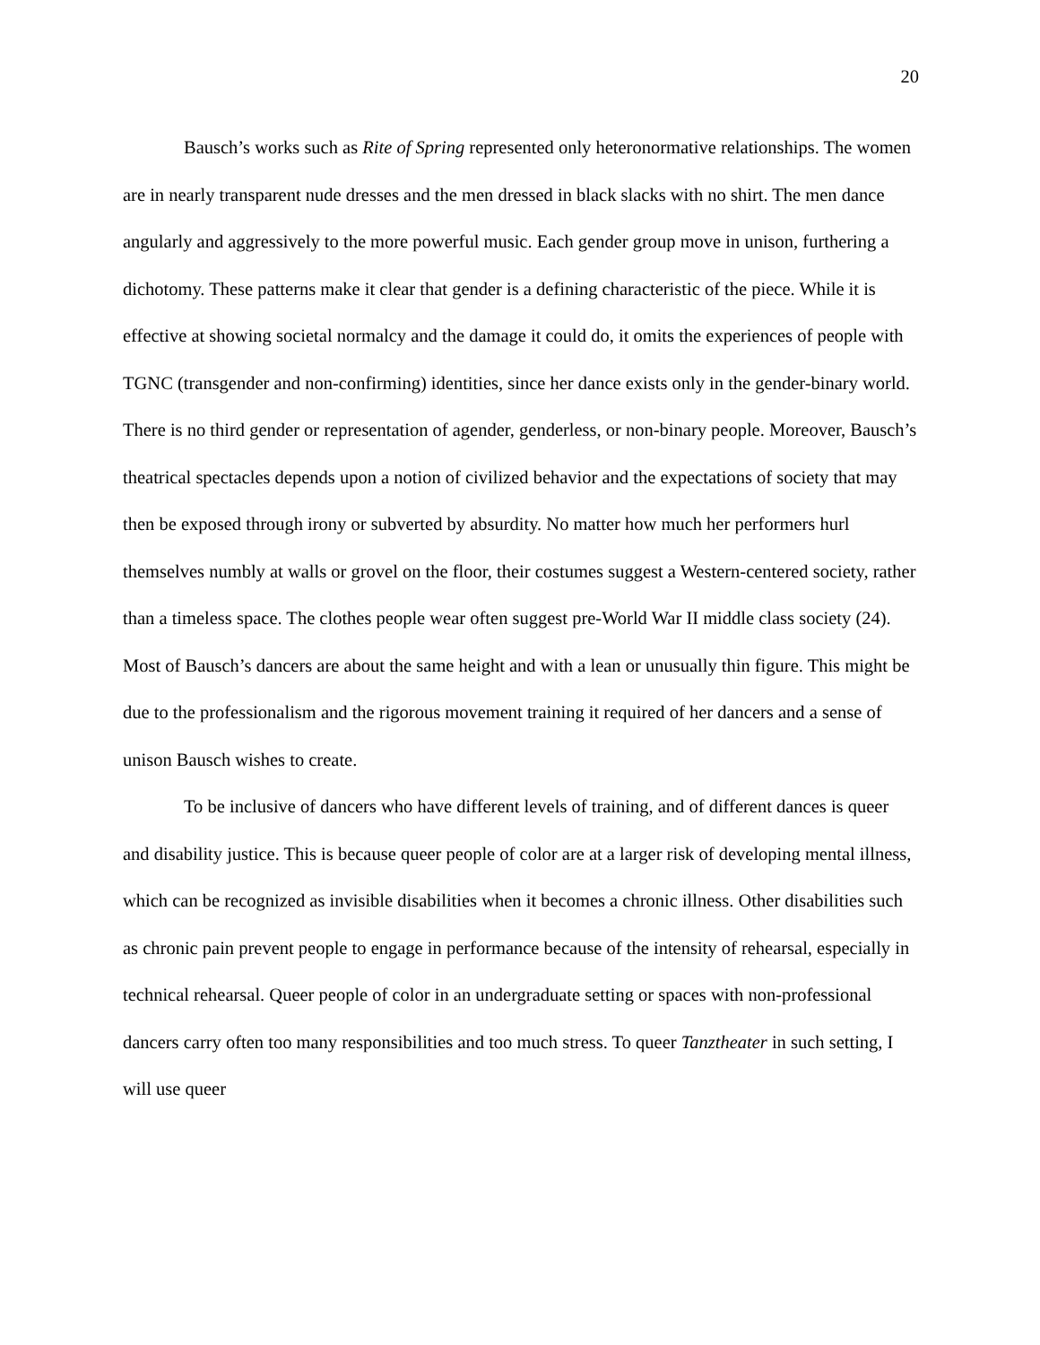20
Bausch’s works such as Rite of Spring represented only heteronormative relationships. The women are in nearly transparent nude dresses and the men dressed in black slacks with no shirt. The men dance angularly and aggressively to the more powerful music. Each gender group move in unison, furthering a dichotomy. These patterns make it clear that gender is a defining characteristic of the piece. While it is effective at showing societal normalcy and the damage it could do, it omits the experiences of people with TGNC (transgender and non-confirming) identities, since her dance exists only in the gender-binary world. There is no third gender or representation of agender, genderless, or non-binary people. Moreover, Bausch’s theatrical spectacles depends upon a notion of civilized behavior and the expectations of society that may then be exposed through irony or subverted by absurdity. No matter how much her performers hurl themselves numbly at walls or grovel on the floor, their costumes suggest a Western-centered society, rather than a timeless space. The clothes people wear often suggest pre-World War II middle class society (24). Most of Bausch’s dancers are about the same height and with a lean or unusually thin figure. This might be due to the professionalism and the rigorous movement training it required of her dancers and a sense of unison Bausch wishes to create.
To be inclusive of dancers who have different levels of training, and of different dances is queer and disability justice. This is because queer people of color are at a larger risk of developing mental illness, which can be recognized as invisible disabilities when it becomes a chronic illness. Other disabilities such as chronic pain prevent people to engage in performance because of the intensity of rehearsal, especially in technical rehearsal. Queer people of color in an undergraduate setting or spaces with non-professional dancers carry often too many responsibilities and too much stress. To queer Tanztheater in such setting, I will use queer